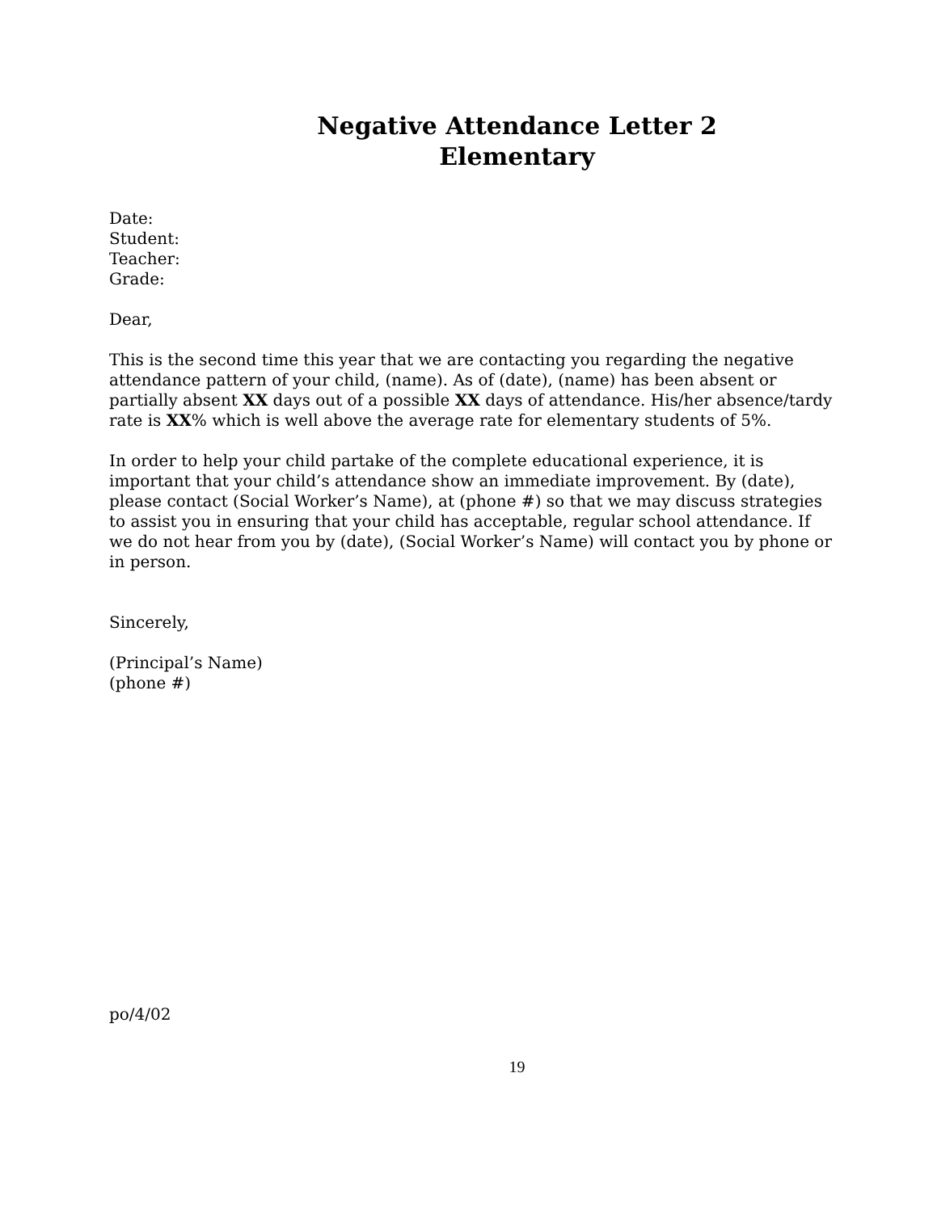Negative Attendance Letter 2
Elementary
Date:
Student:
Teacher:
Grade:
Dear,
This is the second time this year that we are contacting you regarding the negative attendance pattern of your child, (name). As of (date), (name) has been absent or partially absent XX days out of a possible XX days of attendance. His/her absence/tardy rate is XX% which is well above the average rate for elementary students of 5%.
In order to help your child partake of the complete educational experience, it is important that your child’s attendance show an immediate improvement. By (date), please contact (Social Worker’s Name), at (phone #) so that we may discuss strategies to assist you in ensuring that your child has acceptable, regular school attendance. If we do not hear from you by (date), (Social Worker’s Name) will contact you by phone or in person.
Sincerely,
(Principal’s Name)
(phone #)
po/4/02
19